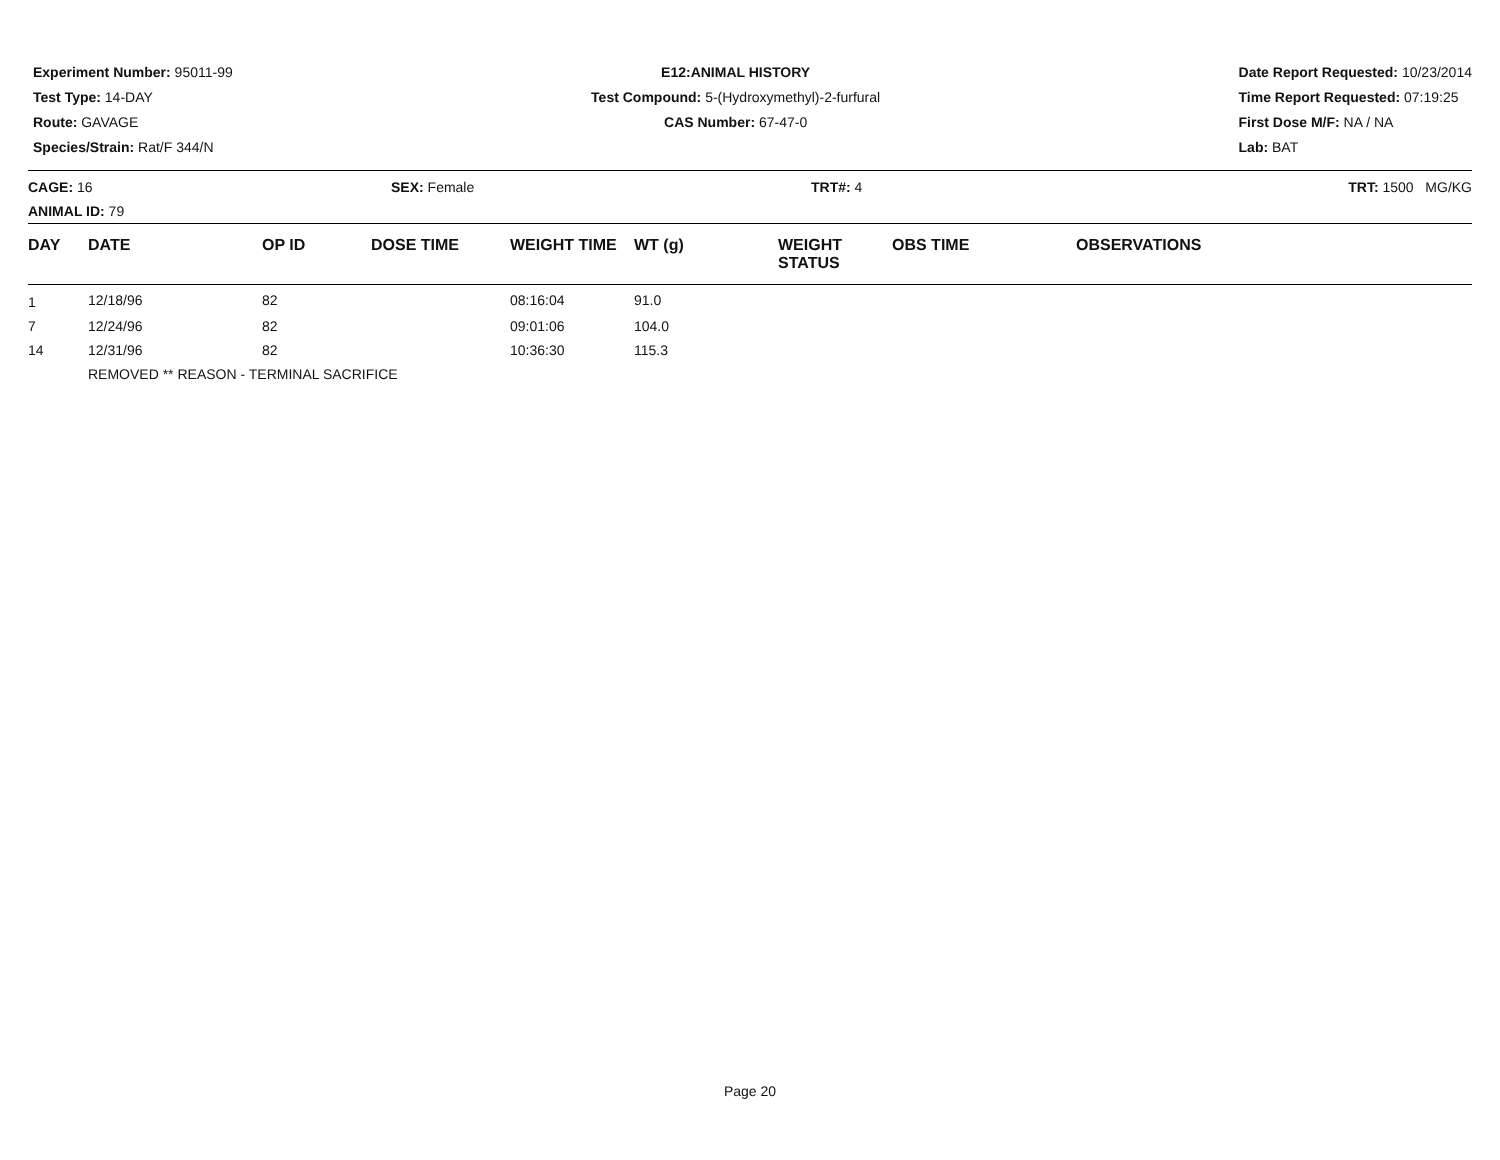Experiment Number: 95011-99
Test Type: 14-DAY
Route: GAVAGE
Species/Strain: Rat/F 344/N
E12:ANIMAL HISTORY
Test Compound: 5-(Hydroxymethyl)-2-furfural
CAS Number: 67-47-0
Date Report Requested: 10/23/2014
Time Report Requested: 07:19:25
First Dose M/F: NA / NA
Lab: BAT
CAGE: 16
ANIMAL ID: 79
SEX: Female TRT#: 4 TRT: 1500 MG/KG
| DAY | DATE | OP ID | DOSE TIME | WEIGHT TIME | WT (g) | WEIGHT STATUS | OBS TIME | OBSERVATIONS |
| --- | --- | --- | --- | --- | --- | --- | --- | --- |
| 1 | 12/18/96 | 82 | | 08:16:04 | 91.0 | | | |
| 7 | 12/24/96 | 82 | | 09:01:06 | 104.0 | | | |
| 14 | 12/31/96 | 82 | | 10:36:30 | 115.3 | | | |
| | REMOVED ** REASON - TERMINAL SACRIFICE | | | | | | | |
Page 20